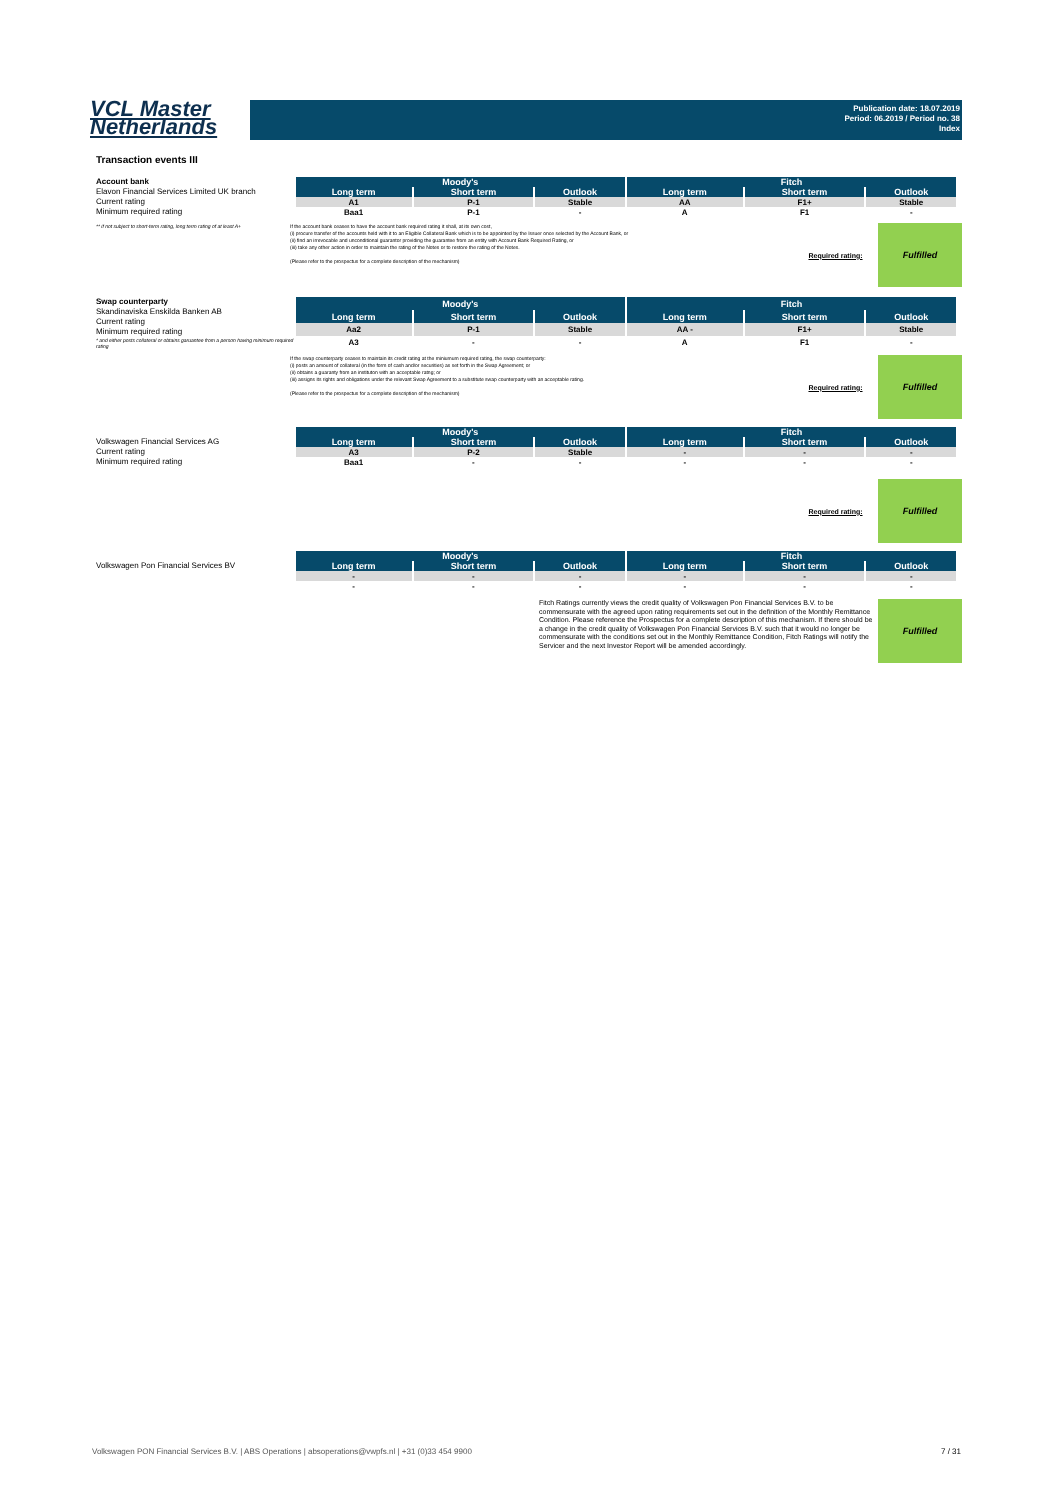VCL Master
Netherlands
Publication date: 18.07.2019
Period: 06.2019 / Period no. 38
Index
Transaction events III
Account bank
Elavon Financial Services Limited UK branch
Current rating
Minimum required rating
| Moody's | | | Fitch | | | | |
| --- | --- | --- | --- | --- | --- | --- | --- |
| Long term | Short term | Outlook | Long term | Short term | Outlook | | |
| A1 | P-1 | Stable | AA | F1+ | Stable | | |
| Baa1 | P-1 | - | A | F1 | - | | |
** if not subject to short-term rating, long term rating of at least A+
If the account bank ceases to have the account bank required rating it shall, at its own cost,
(i) procure transfer of the accounts held with it to an Eligible Collateral Bank which is to be appointed by the Issuer once selected by the Account Bank, or
(ii) find an irrevocable and unconditional guarantor providing the guarantee from an entity with Account Bank Required Rating, or
(iii) take any other action in order to maintain the rating of the Notes or to restore the rating of the Notes.
(Please refer to the prospectus for a complete description of the mechanism)
Required rating:
Fulfilled
Swap counterparty
Skandinaviska Enskilda Banken AB
Current rating
Minimum required rating
* and either posts collateral or obtains garuantee from a person having minimum required rating
| Moody's | | | Fitch | | | | |
| --- | --- | --- | --- | --- | --- | --- | --- |
| Long term | Short term | Outlook | Long term | Short term | Outlook | | |
| Aa2 | P-1 | Stable | AA - | F1+ | Stable | | |
| A3 | - | - | A | F1 | - | | |
If the swap counterparty ceases to maintain its credit rating at the miniumum required rating, the swap counterparty:
(i) posts an amount of collateral (in the form of cash and/or securities) as set forth in the Swap Agreement; or
(ii) obtains a guaranty from an instituton with an acceptable ratng; or
(iii) assigns its rights and obligations under the relevant Swap Agreement to a substitute swap counterparty with an acceptable rating.
(Please refer to the prospectus for a complete description of the mechanism)
Required rating:
Fulfilled
Volkswagen Financial Services AG
Current rating
Minimum required rating
| Moody's | | | Fitch | | | | |
| --- | --- | --- | --- | --- | --- | --- | --- |
| Long term | Short term | Outlook | Long term | Short term | Outlook | | |
| A3 | P-2 | Stable | - | - | - | | |
| Baa1 | - | - | - | - | - | | |
Required rating:
Fulfilled
Volkswagen Pon Financial Services BV
| Moody's | | | Fitch | | | | |
| --- | --- | --- | --- | --- | --- | --- | --- |
| Long term | Short term | Outlook | Long term | Short term | Outlook | | |
| - | - | - | - | - | - | | |
| - | - | - | - | - | - | | |
Fitch Ratings currently views the credit quality of Volkswagen Pon Financial Services B.V. to be commensurate with the agreed upon rating requirements set out in the definition of the Monthly Remittance Condition. Please reference the Prospectus for a complete description of this mechanism. If there should be a change in the credit quality of Volkswagen Pon Financial Services B.V. such that it would no longer be commensurate with the conditions set out in the Monthly Remittance Condition, Fitch Ratings will notify the Servicer and the next Investor Report will be amended accordingly.
Fulfilled
Volkswagen PON Financial Services B.V. | ABS Operations | absoperations@vwpfs.nl | +31 (0)33 454 9900 7 / 31